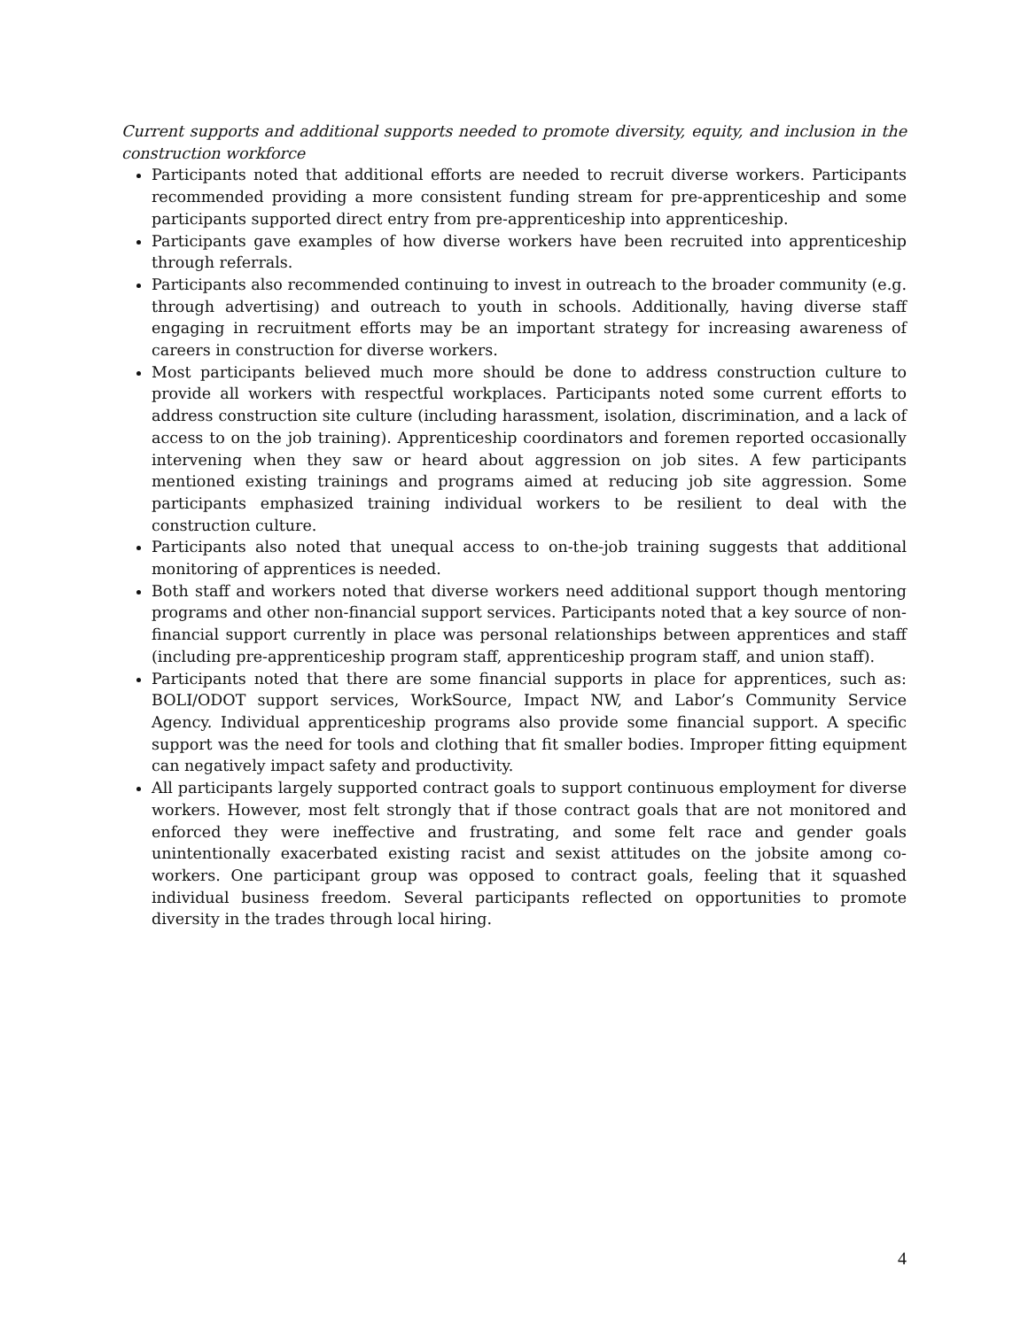Current supports and additional supports needed to promote diversity, equity, and inclusion in the construction workforce
Participants noted that additional efforts are needed to recruit diverse workers. Participants recommended providing a more consistent funding stream for pre-apprenticeship and some participants supported direct entry from pre-apprenticeship into apprenticeship.
Participants gave examples of how diverse workers have been recruited into apprenticeship through referrals.
Participants also recommended continuing to invest in outreach to the broader community (e.g. through advertising) and outreach to youth in schools. Additionally, having diverse staff engaging in recruitment efforts may be an important strategy for increasing awareness of careers in construction for diverse workers.
Most participants believed much more should be done to address construction culture to provide all workers with respectful workplaces. Participants noted some current efforts to address construction site culture (including harassment, isolation, discrimination, and a lack of access to on the job training). Apprenticeship coordinators and foremen reported occasionally intervening when they saw or heard about aggression on job sites. A few participants mentioned existing trainings and programs aimed at reducing job site aggression. Some participants emphasized training individual workers to be resilient to deal with the construction culture.
Participants also noted that unequal access to on-the-job training suggests that additional monitoring of apprentices is needed.
Both staff and workers noted that diverse workers need additional support though mentoring programs and other non-financial support services. Participants noted that a key source of non-financial support currently in place was personal relationships between apprentices and staff (including pre-apprenticeship program staff, apprenticeship program staff, and union staff).
Participants noted that there are some financial supports in place for apprentices, such as: BOLI/ODOT support services, WorkSource, Impact NW, and Labor’s Community Service Agency. Individual apprenticeship programs also provide some financial support. A specific support was the need for tools and clothing that fit smaller bodies. Improper fitting equipment can negatively impact safety and productivity.
All participants largely supported contract goals to support continuous employment for diverse workers. However, most felt strongly that if those contract goals that are not monitored and enforced they were ineffective and frustrating, and some felt race and gender goals unintentionally exacerbated existing racist and sexist attitudes on the jobsite among co-workers. One participant group was opposed to contract goals, feeling that it squashed individual business freedom. Several participants reflected on opportunities to promote diversity in the trades through local hiring.
4